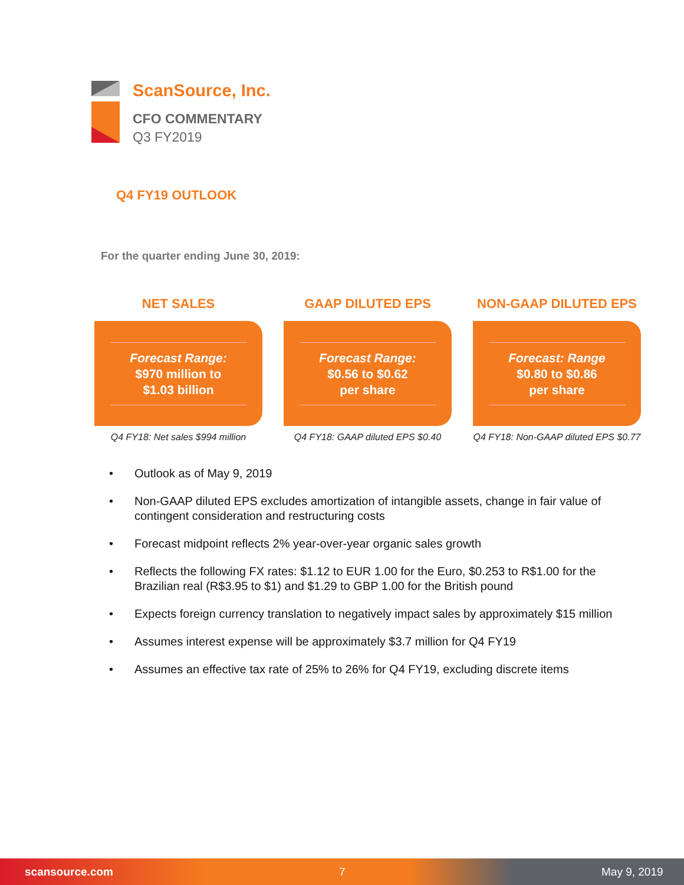ScanSource, Inc.
CFO COMMENTARY
Q3 FY2019
Q4 FY19 OUTLOOK
For the quarter ending June 30, 2019:
NET SALES
Forecast Range:
$970 million to
$1.03 billion
Q4 FY18: Net sales $994 million
GAAP DILUTED EPS
Forecast Range:
$0.56 to $0.62
per share
Q4 FY18: GAAP diluted EPS $0.40
NON-GAAP DILUTED EPS
Forecast: Range
$0.80 to $0.86
per share
Q4 FY18: Non-GAAP diluted EPS $0.77
• Outlook as of May 9, 2019
• Non-GAAP diluted EPS excludes amortization of intangible assets, change in fair value of contingent consideration and restructuring costs
• Forecast midpoint reflects 2% year-over-year organic sales growth
• Reflects the following FX rates: $1.12 to EUR 1.00 for the Euro, $0.253 to R$1.00 for the Brazilian real (R$3.95 to $1) and $1.29 to GBP 1.00 for the British pound
• Expects foreign currency translation to negatively impact sales by approximately $15 million
• Assumes interest expense will be approximately $3.7 million for Q4 FY19
• Assumes an effective tax rate of 25% to 26% for Q4 FY19, excluding discrete items
scansource.com 7 May 9, 2019